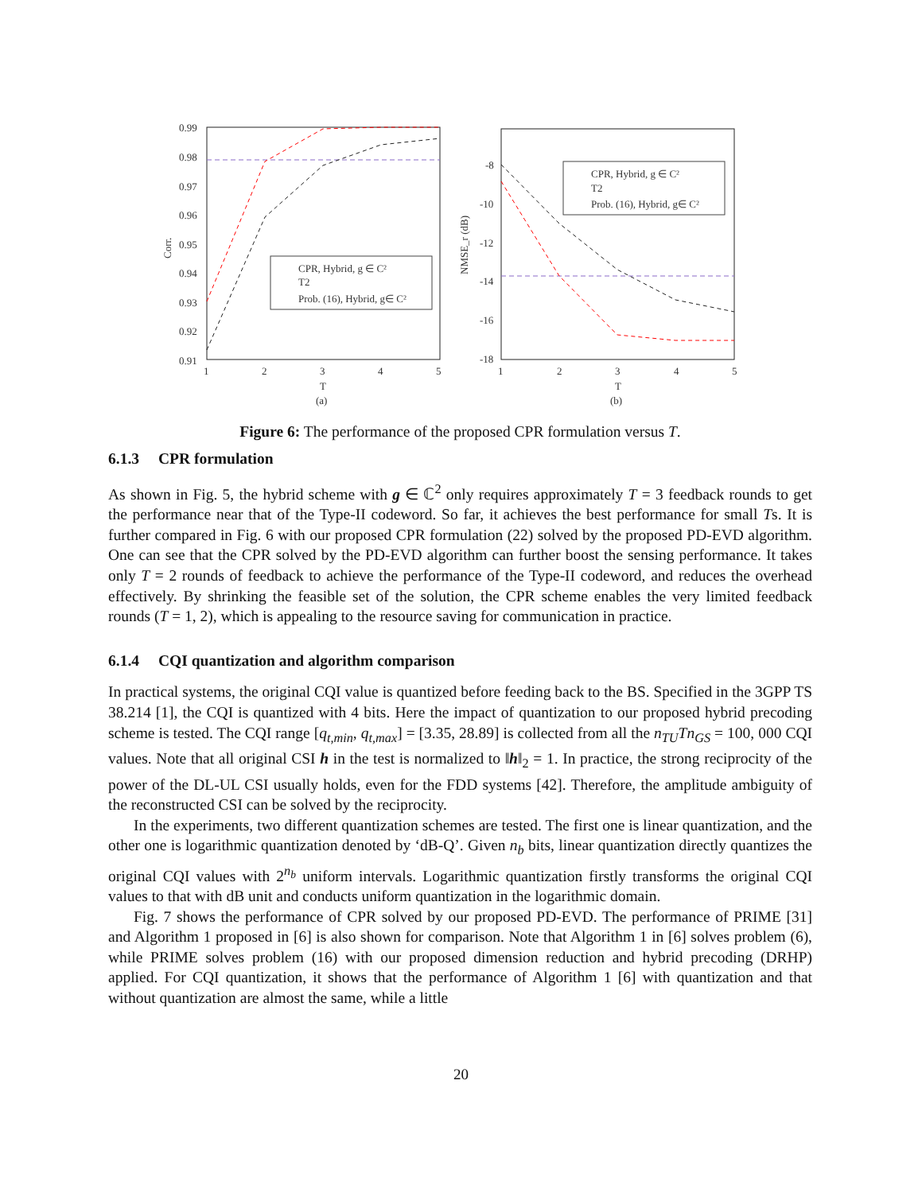0.99
0.98
0.97
0.96
0.95
0.94
0.93
0.92
0.91
1
2
3
4
5
T
(a)
Corr.
CPR, Hybrid, g ∈ C²
T2
Prob. (16), Hybrid, g∈ C²
-8
-10
-12
-14
-16
-18
1
2
3
4
5
T
(b)
NMSE_r (dB)
CPR, Hybrid, g ∈ C²
T2
Prob. (16), Hybrid, g∈ C²
Figure 6: The performance of the proposed CPR formulation versus T.
6.1.3 CPR formulation
As shown in Fig. 5, the hybrid scheme with g ∈ ℂ<sup>2</sup> only requires approximately T = 3 feedback rounds to get the performance near that of the Type-II codeword. So far, it achieves the best performance for small Ts. It is further compared in Fig. 6 with our proposed CPR formulation (22) solved by the proposed PD-EVD algorithm. One can see that the CPR solved by the PD-EVD algorithm can further boost the sensing performance. It takes only T = 2 rounds of feedback to achieve the performance of the Type-II codeword, and reduces the overhead effectively. By shrinking the feasible set of the solution, the CPR scheme enables the very limited feedback rounds (T = 1, 2), which is appealing to the resource saving for communication in practice.
6.1.4 CQI quantization and algorithm comparison
In practical systems, the original CQI value is quantized before feeding back to the BS. Specified in the 3GPP TS 38.214 [1], the CQI is quantized with 4 bits. Here the impact of quantization to our proposed hybrid precoding scheme is tested. The CQI range [q<sub>t,min</sub>, q<sub>t,max</sub>] = [3.35, 28.89] is collected from all the n<sub>TU</sub>Tn<sub>GS</sub> = 100, 000 CQI values. Note that all original CSI h in the test is normalized to ‖h‖<sub>2</sub> = 1. In practice, the strong reciprocity of the power of the DL-UL CSI usually holds, even for the FDD systems [42]. Therefore, the amplitude ambiguity of the reconstructed CSI can be solved by the reciprocity.
In the experiments, two different quantization schemes are tested. The first one is linear quantization, and the other one is logarithmic quantization denoted by ‘dB-Q’. Given n<sub>b</sub> bits, linear quantization directly quantizes the original CQI values with 2<sup>n<sub>b</sub></sup> uniform intervals. Logarithmic quantization firstly transforms the original CQI values to that with dB unit and conducts uniform quantization in the logarithmic domain.
Fig. 7 shows the performance of CPR solved by our proposed PD-EVD. The performance of PRIME [31] and Algorithm 1 proposed in [6] is also shown for comparison. Note that Algorithm 1 in [6] solves problem (6), while PRIME solves problem (16) with our proposed dimension reduction and hybrid precoding (DRHP) applied. For CQI quantization, it shows that the performance of Algorithm 1 [6] with quantization and that without quantization are almost the same, while a little
20